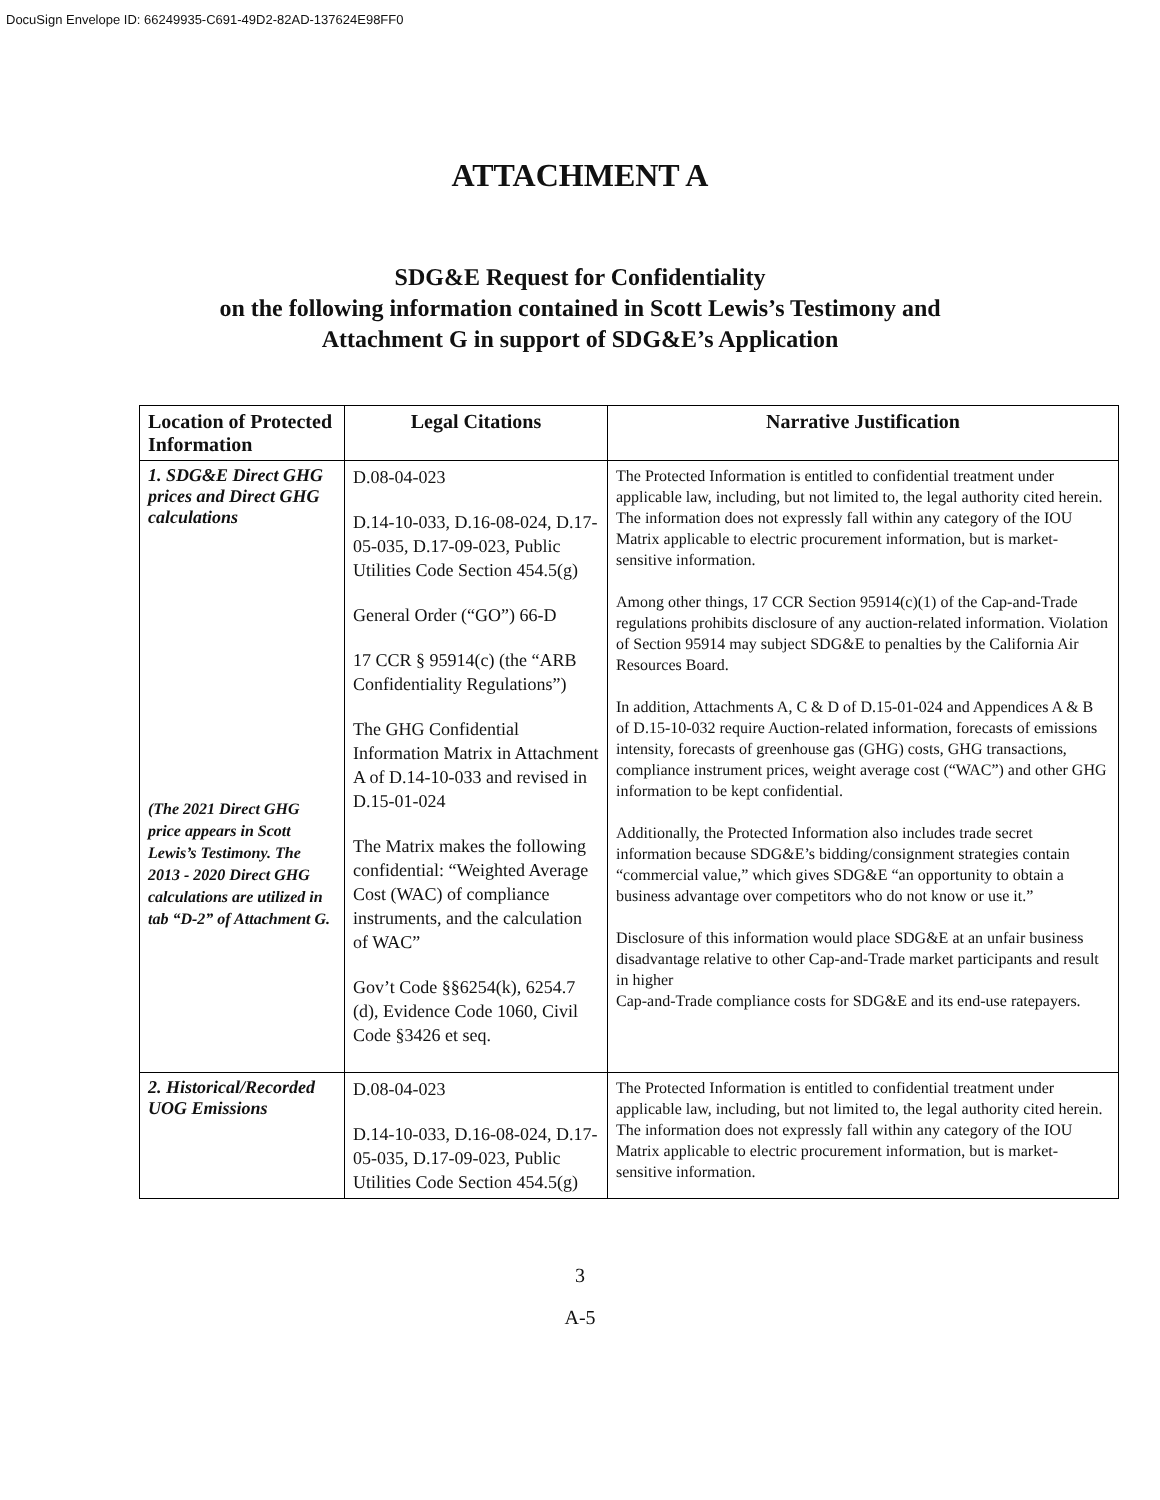DocuSign Envelope ID: 66249935-C691-49D2-82AD-137624E98FF0
ATTACHMENT A
SDG&E Request for Confidentiality
on the following information contained in Scott Lewis’s Testimony and
Attachment G in support of SDG&E’s Application
| Location of Protected Information | Legal Citations | Narrative Justification |
| --- | --- | --- |
| 1. SDG&E Direct GHG prices and Direct GHG calculations (The 2021 Direct GHG price appears in Scott Lewis’s Testimony. The 2013 - 2020 Direct GHG calculations are utilized in tab “D-2” of Attachment G. | D.08-04-023 D.14-10-033, D.16-08-024, D.17-05-035, D.17-09-023, Public Utilities Code Section 454.5(g) General Order (“GO”) 66-D 17 CCR § 95914(c) (the “ARB Confidentiality Regulations”) The GHG Confidential Information Matrix in Attachment A of D.14-10-033 and revised in D.15-01-024 The Matrix makes the following confidential: “Weighted Average Cost (WAC) of compliance instruments, and the calculation of WAC” Gov’t Code §§6254(k), 6254.7 (d), Evidence Code 1060, Civil Code §3426 et seq. | The Protected Information is entitled to confidential treatment under applicable law, including, but not limited to, the legal authority cited herein. The information does not expressly fall within any category of the IOU Matrix applicable to electric procurement information, but is market-sensitive information. Among other things, 17 CCR Section 95914(c)(1) of the Cap-and-Trade regulations prohibits disclosure of any auction-related information. Violation of Section 95914 may subject SDG&E to penalties by the California Air Resources Board. In addition, Attachments A, C & D of D.15-01-024 and Appendices A & B of D.15-10-032 require Auction-related information, forecasts of emissions intensity, forecasts of greenhouse gas (GHG) costs, GHG transactions, compliance instrument prices, weight average cost (“WAC”) and other GHG information to be kept confidential. Additionally, the Protected Information also includes trade secret information because SDG&E’s bidding/consignment strategies contain “commercial value,” which gives SDG&E “an opportunity to obtain a business advantage over competitors who do not know or use it.” Disclosure of this information would place SDG&E at an unfair business disadvantage relative to other Cap-and-Trade market participants and result in higher Cap-and-Trade compliance costs for SDG&E and its end-use ratepayers. |
| 2. Historical/Recorded UOG Emissions | D.08-04-023 D.14-10-033, D.16-08-024, D.17-05-035, D.17-09-023, Public Utilities Code Section 454.5(g) | The Protected Information is entitled to confidential treatment under applicable law, including, but not limited to, the legal authority cited herein. The information does not expressly fall within any category of the IOU Matrix applicable to electric procurement information, but is market-sensitive information. |
3
A-5